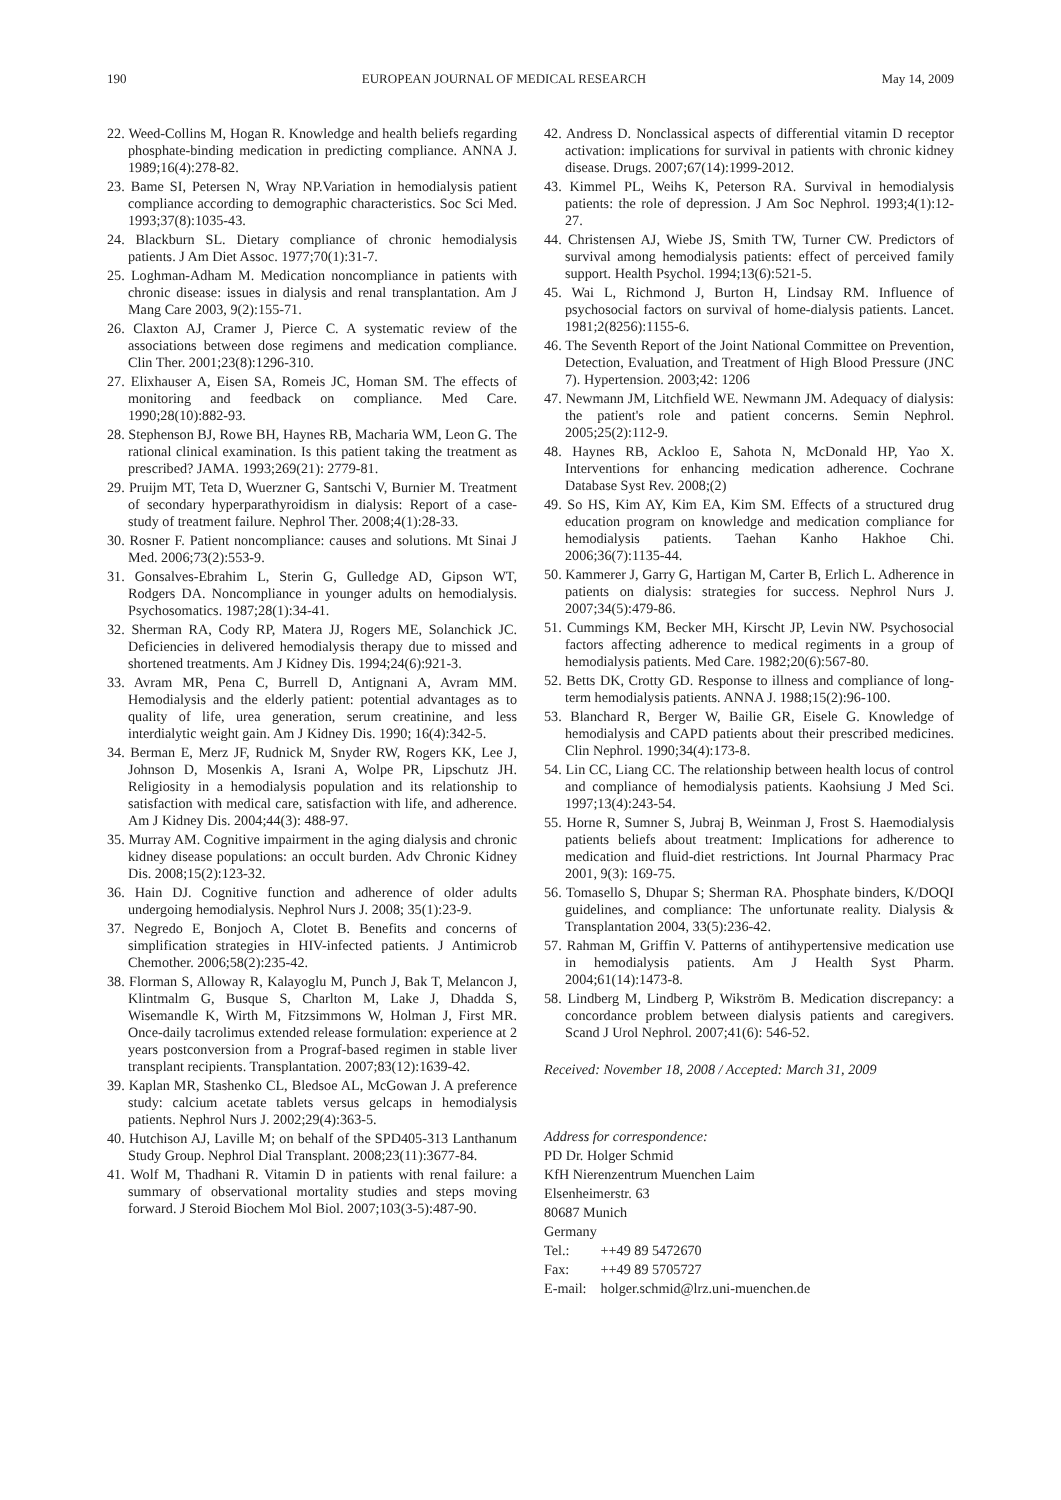190 EUROPEAN JOURNAL OF MEDICAL RESEARCH May 14, 2009
22. Weed-Collins M, Hogan R. Knowledge and health beliefs regarding phosphate-binding medication in predicting compliance. ANNA J. 1989;16(4):278-82.
23. Bame SI, Petersen N, Wray NP.Variation in hemodialysis patient compliance according to demographic characteristics. Soc Sci Med. 1993;37(8):1035-43.
24. Blackburn SL. Dietary compliance of chronic hemodialysis patients. J Am Diet Assoc. 1977;70(1):31-7.
25. Loghman-Adham M. Medication noncompliance in patients with chronic disease: issues in dialysis and renal transplantation. Am J Mang Care 2003, 9(2):155-71.
26. Claxton AJ, Cramer J, Pierce C. A systematic review of the associations between dose regimens and medication compliance. Clin Ther. 2001;23(8):1296-310.
27. Elixhauser A, Eisen SA, Romeis JC, Homan SM. The effects of monitoring and feedback on compliance. Med Care. 1990;28(10):882-93.
28. Stephenson BJ, Rowe BH, Haynes RB, Macharia WM, Leon G. The rational clinical examination. Is this patient taking the treatment as prescribed? JAMA. 1993;269(21): 2779-81.
29. Pruijm MT, Teta D, Wuerzner G, Santschi V, Burnier M. Treatment of secondary hyperparathyroidism in dialysis: Report of a case-study of treatment failure. Nephrol Ther. 2008;4(1):28-33.
30. Rosner F. Patient noncompliance: causes and solutions. Mt Sinai J Med. 2006;73(2):553-9.
31. Gonsalves-Ebrahim L, Sterin G, Gulledge AD, Gipson WT, Rodgers DA. Noncompliance in younger adults on hemodialysis. Psychosomatics. 1987;28(1):34-41.
32. Sherman RA, Cody RP, Matera JJ, Rogers ME, Solanchick JC. Deficiencies in delivered hemodialysis therapy due to missed and shortened treatments. Am J Kidney Dis. 1994;24(6):921-3.
33. Avram MR, Pena C, Burrell D, Antignani A, Avram MM. Hemodialysis and the elderly patient: potential advantages as to quality of life, urea generation, serum creatinine, and less interdialytic weight gain. Am J Kidney Dis. 1990; 16(4):342-5.
34. Berman E, Merz JF, Rudnick M, Snyder RW, Rogers KK, Lee J, Johnson D, Mosenkis A, Israni A, Wolpe PR, Lipschutz JH. Religiosity in a hemodialysis population and its relationship to satisfaction with medical care, satisfaction with life, and adherence. Am J Kidney Dis. 2004;44(3): 488-97.
35. Murray AM. Cognitive impairment in the aging dialysis and chronic kidney disease populations: an occult burden. Adv Chronic Kidney Dis. 2008;15(2):123-32.
36. Hain DJ. Cognitive function and adherence of older adults undergoing hemodialysis. Nephrol Nurs J. 2008; 35(1):23-9.
37. Negredo E, Bonjoch A, Clotet B. Benefits and concerns of simplification strategies in HIV-infected patients. J Antimicrob Chemother. 2006;58(2):235-42.
38. Florman S, Alloway R, Kalayoglu M, Punch J, Bak T, Melancon J, Klintmalm G, Busque S, Charlton M, Lake J, Dhadda S, Wisemandle K, Wirth M, Fitzsimmons W, Holman J, First MR. Once-daily tacrolimus extended release formulation: experience at 2 years postconversion from a Prograf-based regimen in stable liver transplant recipients. Transplantation. 2007;83(12):1639-42.
39. Kaplan MR, Stashenko CL, Bledsoe AL, McGowan J. A preference study: calcium acetate tablets versus gelcaps in hemodialysis patients. Nephrol Nurs J. 2002;29(4):363-5.
40. Hutchison AJ, Laville M; on behalf of the SPD405-313 Lanthanum Study Group. Nephrol Dial Transplant. 2008;23(11):3677-84.
41. Wolf M, Thadhani R. Vitamin D in patients with renal failure: a summary of observational mortality studies and steps moving forward. J Steroid Biochem Mol Biol. 2007;103(3-5):487-90.
42. Andress D. Nonclassical aspects of differential vitamin D receptor activation: implications for survival in patients with chronic kidney disease. Drugs. 2007;67(14):1999-2012.
43. Kimmel PL, Weihs K, Peterson RA. Survival in hemodialysis patients: the role of depression. J Am Soc Nephrol. 1993;4(1):12-27.
44. Christensen AJ, Wiebe JS, Smith TW, Turner CW. Predictors of survival among hemodialysis patients: effect of perceived family support. Health Psychol. 1994;13(6):521-5.
45. Wai L, Richmond J, Burton H, Lindsay RM. Influence of psychosocial factors on survival of home-dialysis patients. Lancet. 1981;2(8256):1155-6.
46. The Seventh Report of the Joint National Committee on Prevention, Detection, Evaluation, and Treatment of High Blood Pressure (JNC 7). Hypertension. 2003;42: 1206
47. Newmann JM, Litchfield WE. Newmann JM. Adequacy of dialysis: the patient's role and patient concerns. Semin Nephrol. 2005;25(2):112-9.
48. Haynes RB, Ackloo E, Sahota N, McDonald HP, Yao X. Interventions for enhancing medication adherence. Cochrane Database Syst Rev. 2008;(2)
49. So HS, Kim AY, Kim EA, Kim SM. Effects of a structured drug education program on knowledge and medication compliance for hemodialysis patients. Taehan Kanho Hakhoe Chi. 2006;36(7):1135-44.
50. Kammerer J, Garry G, Hartigan M, Carter B, Erlich L. Adherence in patients on dialysis: strategies for success. Nephrol Nurs J. 2007;34(5):479-86.
51. Cummings KM, Becker MH, Kirscht JP, Levin NW. Psychosocial factors affecting adherence to medical regiments in a group of hemodialysis patients. Med Care. 1982;20(6):567-80.
52. Betts DK, Crotty GD. Response to illness and compliance of long-term hemodialysis patients. ANNA J. 1988;15(2):96-100.
53. Blanchard R, Berger W, Bailie GR, Eisele G. Knowledge of hemodialysis and CAPD patients about their prescribed medicines. Clin Nephrol. 1990;34(4):173-8.
54. Lin CC, Liang CC. The relationship between health locus of control and compliance of hemodialysis patients. Kaohsiung J Med Sci. 1997;13(4):243-54.
55. Horne R, Sumner S, Jubraj B, Weinman J, Frost S. Haemodialysis patients beliefs about treatment: Implications for adherence to medication and fluid-diet restrictions. Int Journal Pharmacy Prac 2001, 9(3): 169-75.
56. Tomasello S, Dhupar S; Sherman RA. Phosphate binders, K/DOQI guidelines, and compliance: The unfortunate reality. Dialysis & Transplantation 2004, 33(5):236-42.
57. Rahman M, Griffin V. Patterns of antihypertensive medication use in hemodialysis patients. Am J Health Syst Pharm. 2004;61(14):1473-8.
58. Lindberg M, Lindberg P, Wikström B. Medication discrepancy: a concordance problem between dialysis patients and caregivers. Scand J Urol Nephrol. 2007;41(6): 546-52.
Received: November 18, 2008 / Accepted: March 31, 2009
Address for correspondence:
PD Dr. Holger Schmid
KfH Nierenzentrum Muenchen Laim
Elsenheimerstr. 63
80687 Munich
Germany
Tel.: ++49 89 5472670
Fax: ++49 89 5705727
E-mail: holger.schmid@lrz.uni-muenchen.de